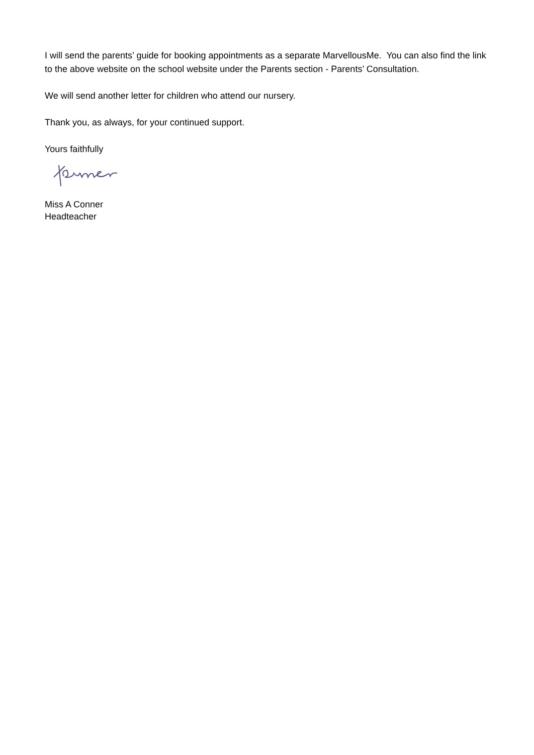I will send the parents’ guide for booking appointments as a separate MarvellousMe. You can also find the link to the above website on the school website under the Parents section - Parents’ Consultation.
We will send another letter for children who attend our nursery.
Thank you, as always, for your continued support.
Yours faithfully
Miss A Conner
Headteacher